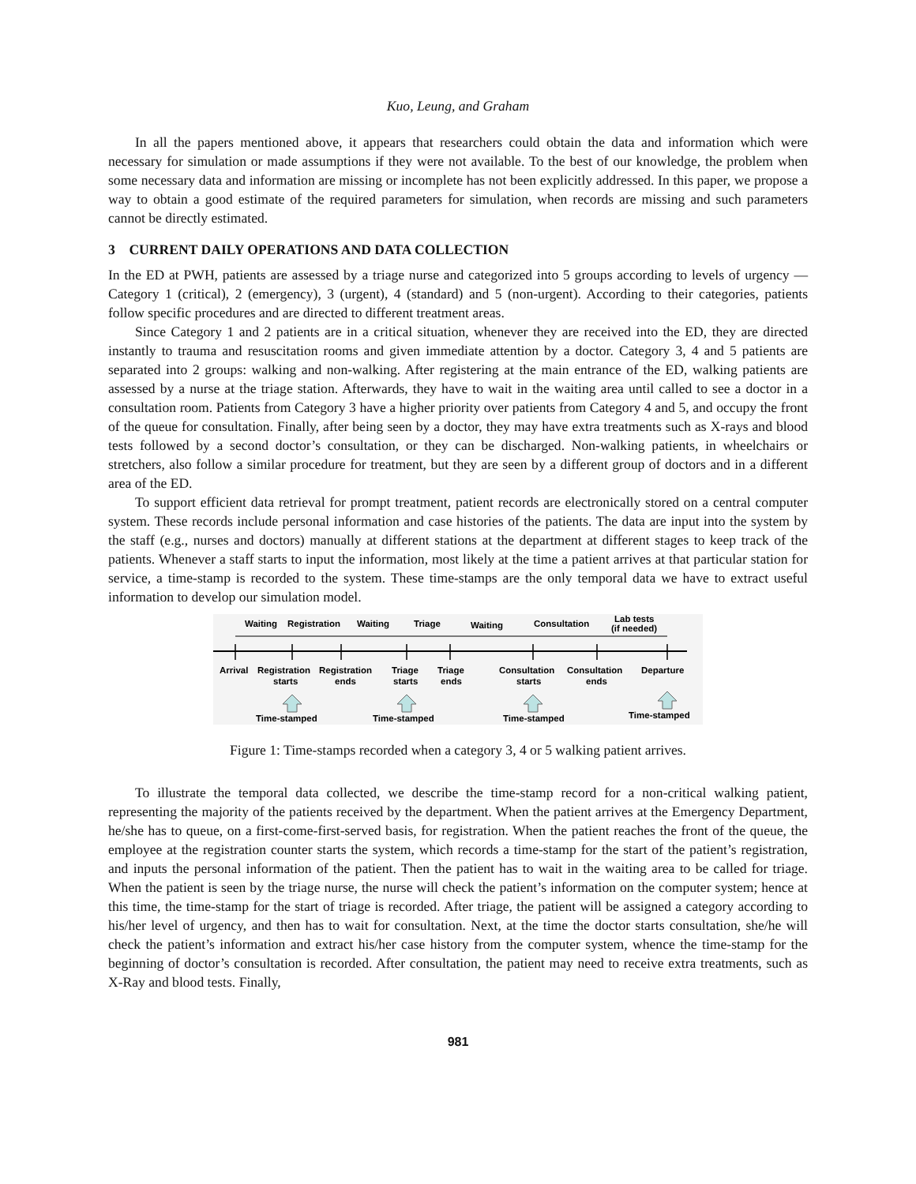Kuo, Leung, and Graham
In all the papers mentioned above, it appears that researchers could obtain the data and information which were necessary for simulation or made assumptions if they were not available. To the best of our knowledge, the problem when some necessary data and information are missing or incomplete has not been explicitly addressed. In this paper, we propose a way to obtain a good estimate of the required parameters for simulation, when records are missing and such parameters cannot be directly estimated.
3 CURRENT DAILY OPERATIONS AND DATA COLLECTION
In the ED at PWH, patients are assessed by a triage nurse and categorized into 5 groups according to levels of urgency — Category 1 (critical), 2 (emergency), 3 (urgent), 4 (standard) and 5 (non-urgent). According to their categories, patients follow specific procedures and are directed to different treatment areas.
Since Category 1 and 2 patients are in a critical situation, whenever they are received into the ED, they are directed instantly to trauma and resuscitation rooms and given immediate attention by a doctor. Category 3, 4 and 5 patients are separated into 2 groups: walking and non-walking. After registering at the main entrance of the ED, walking patients are assessed by a nurse at the triage station. Afterwards, they have to wait in the waiting area until called to see a doctor in a consultation room. Patients from Category 3 have a higher priority over patients from Category 4 and 5, and occupy the front of the queue for consultation. Finally, after being seen by a doctor, they may have extra treatments such as X-rays and blood tests followed by a second doctor’s consultation, or they can be discharged. Non-walking patients, in wheelchairs or stretchers, also follow a similar procedure for treatment, but they are seen by a different group of doctors and in a different area of the ED.
To support efficient data retrieval for prompt treatment, patient records are electronically stored on a central computer system. These records include personal information and case histories of the patients. The data are input into the system by the staff (e.g., nurses and doctors) manually at different stations at the department at different stages to keep track of the patients. Whenever a staff starts to input the information, most likely at the time a patient arrives at that particular station for service, a time-stamp is recorded to the system. These time-stamps are the only temporal data we have to extract useful information to develop our simulation model.
Waiting
Registration
Waiting
Triage
Waiting
Consultation
Lab tests
(if needed)
Arrival
Registration
starts
Registration
ends
Triage
starts
Triage
ends
Consultation
starts
Consultation
ends
Departure
Time-stamped
Time-stamped
Time-stamped
Time-stamped
Figure 1: Time-stamps recorded when a category 3, 4 or 5 walking patient arrives.
To illustrate the temporal data collected, we describe the time-stamp record for a non-critical walking patient, representing the majority of the patients received by the department. When the patient arrives at the Emergency Department, he/she has to queue, on a first-come-first-served basis, for registration. When the patient reaches the front of the queue, the employee at the registration counter starts the system, which records a time-stamp for the start of the patient’s registration, and inputs the personal information of the patient. Then the patient has to wait in the waiting area to be called for triage. When the patient is seen by the triage nurse, the nurse will check the patient’s information on the computer system; hence at this time, the time-stamp for the start of triage is recorded. After triage, the patient will be assigned a category according to his/her level of urgency, and then has to wait for consultation. Next, at the time the doctor starts consultation, she/he will check the patient’s information and extract his/her case history from the computer system, whence the time-stamp for the beginning of doctor’s consultation is recorded. After consultation, the patient may need to receive extra treatments, such as X-Ray and blood tests. Finally,
981